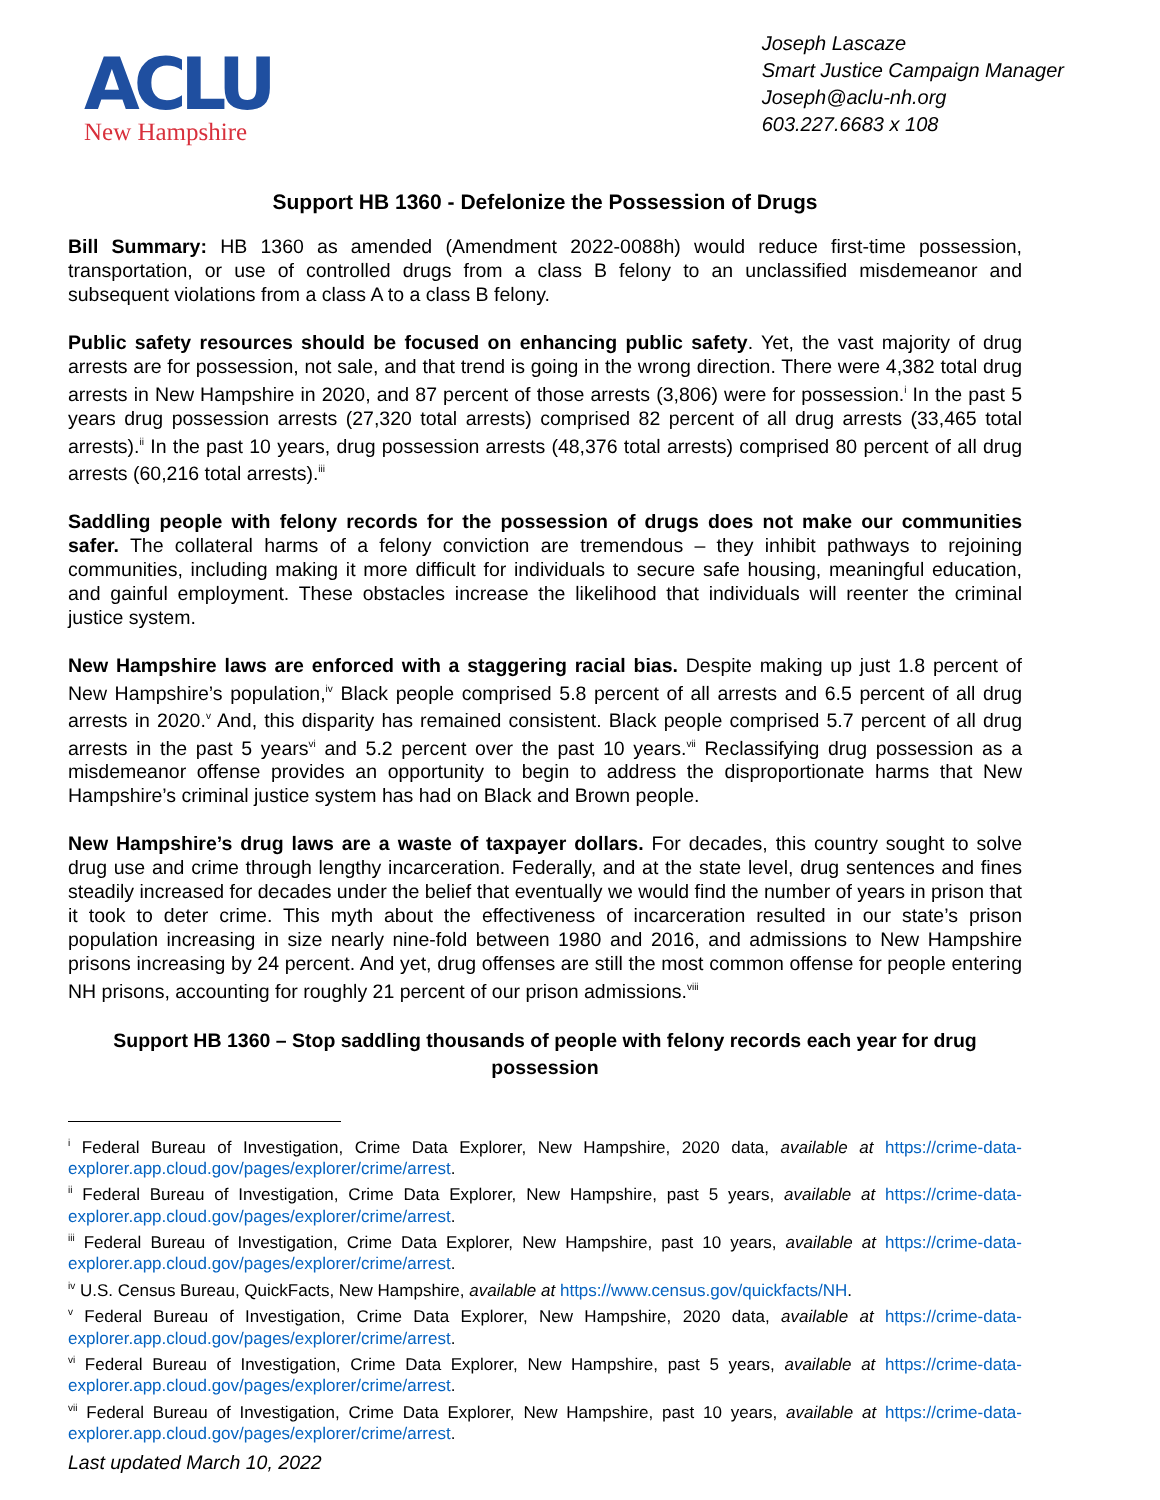ACLU
New Hampshire
Joseph Lascaze
Smart Justice Campaign Manager
Joseph@aclu-nh.org
603.227.6683 x 108
Support HB 1360 - Defelonize the Possession of Drugs
Bill Summary: HB 1360 as amended (Amendment 2022-0088h) would reduce first-time possession, transportation, or use of controlled drugs from a class B felony to an unclassified misdemeanor and subsequent violations from a class A to a class B felony.
Public safety resources should be focused on enhancing public safety. Yet, the vast majority of drug arrests are for possession, not sale, and that trend is going in the wrong direction. There were 4,382 total drug arrests in New Hampshire in 2020, and 87 percent of those arrests (3,806) were for possession.<sup>i</sup> In the past 5 years drug possession arrests (27,320 total arrests) comprised 82 percent of all drug arrests (33,465 total arrests).<sup>ii</sup> In the past 10 years, drug possession arrests (48,376 total arrests) comprised 80 percent of all drug arrests (60,216 total arrests).<sup>iii</sup>
Saddling people with felony records for the possession of drugs does not make our communities safer. The collateral harms of a felony conviction are tremendous – they inhibit pathways to rejoining communities, including making it more difficult for individuals to secure safe housing, meaningful education, and gainful employment. These obstacles increase the likelihood that individuals will reenter the criminal justice system.
New Hampshire laws are enforced with a staggering racial bias. Despite making up just 1.8 percent of New Hampshire’s population,<sup>iv</sup> Black people comprised 5.8 percent of all arrests and 6.5 percent of all drug arrests in 2020.<sup>v</sup> And, this disparity has remained consistent. Black people comprised 5.7 percent of all drug arrests in the past 5 years<sup>vi</sup> and 5.2 percent over the past 10 years.<sup>vii</sup> Reclassifying drug possession as a misdemeanor offense provides an opportunity to begin to address the disproportionate harms that New Hampshire’s criminal justice system has had on Black and Brown people.
New Hampshire’s drug laws are a waste of taxpayer dollars. For decades, this country sought to solve drug use and crime through lengthy incarceration. Federally, and at the state level, drug sentences and fines steadily increased for decades under the belief that eventually we would find the number of years in prison that it took to deter crime. This myth about the effectiveness of incarceration resulted in our state’s prison population increasing in size nearly nine-fold between 1980 and 2016, and admissions to New Hampshire prisons increasing by 24 percent. And yet, drug offenses are still the most common offense for people entering NH prisons, accounting for roughly 21 percent of our prison admissions.<sup>viii</sup>
Support HB 1360 – Stop saddling thousands of people with felony records each year for drug possession
<sup>i</sup> Federal Bureau of Investigation, Crime Data Explorer, New Hampshire, 2020 data, available at https://crime-data-explorer.app.cloud.gov/pages/explorer/crime/arrest.
<sup>ii</sup> Federal Bureau of Investigation, Crime Data Explorer, New Hampshire, past 5 years, available at https://crime-data-explorer.app.cloud.gov/pages/explorer/crime/arrest.
<sup>iii</sup> Federal Bureau of Investigation, Crime Data Explorer, New Hampshire, past 10 years, available at https://crime-data-explorer.app.cloud.gov/pages/explorer/crime/arrest.
<sup>iv</sup> U.S. Census Bureau, QuickFacts, New Hampshire, available at https://www.census.gov/quickfacts/NH.
<sup>v</sup> Federal Bureau of Investigation, Crime Data Explorer, New Hampshire, 2020 data, available at https://crime-data-explorer.app.cloud.gov/pages/explorer/crime/arrest.
<sup>vi</sup> Federal Bureau of Investigation, Crime Data Explorer, New Hampshire, past 5 years, available at https://crime-data-explorer.app.cloud.gov/pages/explorer/crime/arrest.
<sup>vii</sup> Federal Bureau of Investigation, Crime Data Explorer, New Hampshire, past 10 years, available at https://crime-data-explorer.app.cloud.gov/pages/explorer/crime/arrest.
Last updated March 10, 2022